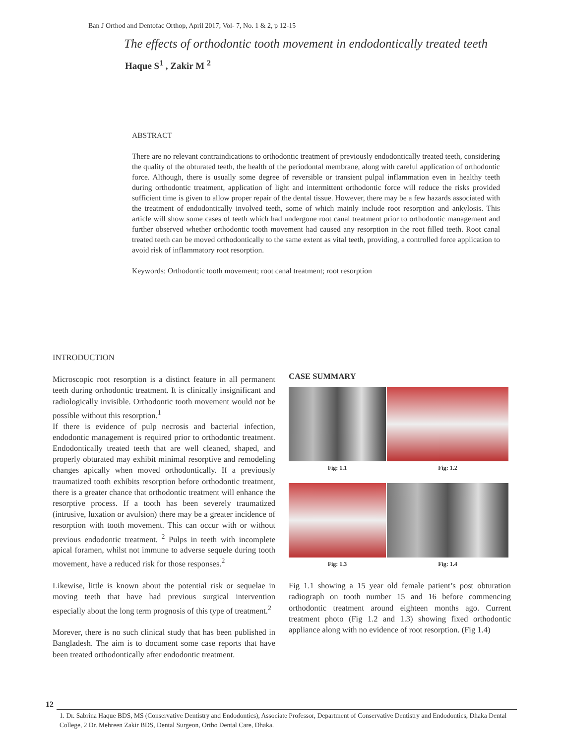Ban J Orthod and Dentofac Orthop, April 2017; Vol- 7, No. 1 & 2, p 12-15
The effects of orthodontic tooth movement in endodontically treated teeth
Haque S<sup>1</sup> , Zakir M <sup>2</sup>
ABSTRACT
There are no relevant contraindications to orthodontic treatment of previously endodontically treated teeth, considering the quality of the obturated teeth, the health of the periodontal membrane, along with careful application of orthodontic force. Although, there is usually some degree of reversible or transient pulpal inflammation even in healthy teeth during orthodontic treatment, application of light and intermittent orthodontic force will reduce the risks provided sufficient time is given to allow proper repair of the dental tissue. However, there may be a few hazards associated with the treatment of endodontically involved teeth, some of which mainly include root resorption and ankylosis. This article will show some cases of teeth which had undergone root canal treatment prior to orthodontic management and further observed whether orthodontic tooth movement had caused any resorption in the root filled teeth. Root canal treated teeth can be moved orthodontically to the same extent as vital teeth, providing, a controlled force application to avoid risk of inflammatory root resorption.
Keywords: Orthodontic tooth movement; root canal treatment; root resorption
INTRODUCTION
Microscopic root resorption is a distinct feature in all permanent teeth during orthodontic treatment. It is clinically insignificant and radiologically invisible. Orthodontic tooth movement would not be possible without this resorption.<sup>1</sup>
If there is evidence of pulp necrosis and bacterial infection, endodontic management is required prior to orthodontic treatment. Endodontically treated teeth that are well cleaned, shaped, and properly obturated may exhibit minimal resorptive and remodeling changes apically when moved orthodontically. If a previously traumatized tooth exhibits resorption before orthodontic treatment, there is a greater chance that orthodontic treatment will enhance the resorptive process. If a tooth has been severely traumatized (intrusive, luxation or avulsion) there may be a greater incidence of resorption with tooth movement. This can occur with or without previous endodontic treatment. <sup>2</sup> Pulps in teeth with incomplete apical foramen, whilst not immune to adverse sequele during tooth movement, have a reduced risk for those responses.<sup>2</sup>
Likewise, little is known about the potential risk or sequelae in moving teeth that have had previous surgical intervention especially about the long term prognosis of this type of treatment.<sup>2</sup>
Morever, there is no such clinical study that has been published in Bangladesh. The aim is to document some case reports that have been treated orthodontically after endodontic treatment.
CASE SUMMARY
Fig: 1.1
Fig: 1.2
Fig: 1.3
Fig: 1.4
Fig 1.1 showing a 15 year old female patient’s post obturation radiograph on tooth number 15 and 16 before commencing orthodontic treatment around eighteen months ago. Current treatment photo (Fig 1.2 and 1.3) showing fixed orthodontic appliance along with no evidence of root resorption. (Fig 1.4)
12
1. Dr. Sabrina Haque BDS, MS (Conservative Dentistry and Endodontics), Associate Professor, Department of Conservative Dentistry and Endodontics, Dhaka Dental College, 2 Dr. Mehreen Zakir BDS, Dental Surgeon, Ortho Dental Care, Dhaka.